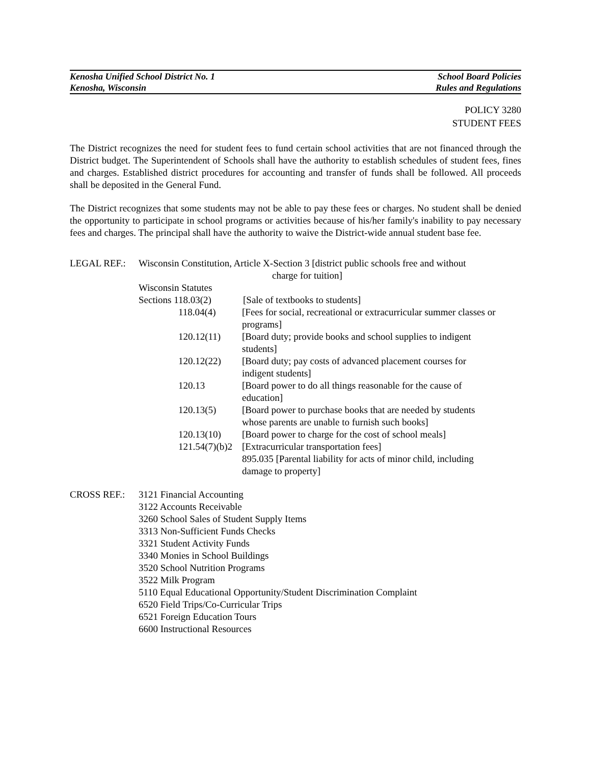Kenosha Unified School District No. 1 School Board Policies
Kenosha, Wisconsin Rules and Regulations
POLICY 3280
STUDENT FEES
The District recognizes the need for student fees to fund certain school activities that are not financed through the District budget. The Superintendent of Schools shall have the authority to establish schedules of student fees, fines and charges. Established district procedures for accounting and transfer of funds shall be followed. All proceeds shall be deposited in the General Fund.
The District recognizes that some students may not be able to pay these fees or charges. No student shall be denied the opportunity to participate in school programs or activities because of his/her family's inability to pay necessary fees and charges. The principal shall have the authority to waive the District-wide annual student base fee.
LEGAL REF.: Wisconsin Constitution, Article X-Section 3 [district public schools free and without
charge for tuition]
Wisconsin Statutes
Sections 118.03(2)
[Sale of textbooks to students]
118.04(4) [Fees for social, recreational or extracurricular summer classes or programs]
120.12(11) [Board duty; provide books and school supplies to indigent
students]
120.12(22) [Board duty; pay costs of advanced placement courses for
indigent students]
120.13 [Board power to do all things reasonable for the cause of
education]
120.13(5) [Board power to purchase books that are needed by students
whose parents are unable to furnish such books]
120.13(10) [Board power to charge for the cost of school meals]
121.54(7)(b)2
[Extracurricular transportation fees]
895.035 [Parental liability for acts of minor child, including
damage to property]
CROSS REF.: 3121 Financial Accounting
3122 Accounts Receivable
3260 School Sales of Student Supply Items
3313 Non-Sufficient Funds Checks
3321 Student Activity Funds
3340 Monies in School Buildings
3520 School Nutrition Programs
3522 Milk Program
5110 Equal Educational Opportunity/Student Discrimination Complaint
6520 Field Trips/Co-Curricular Trips
6521 Foreign Education Tours
6600 Instructional Resources